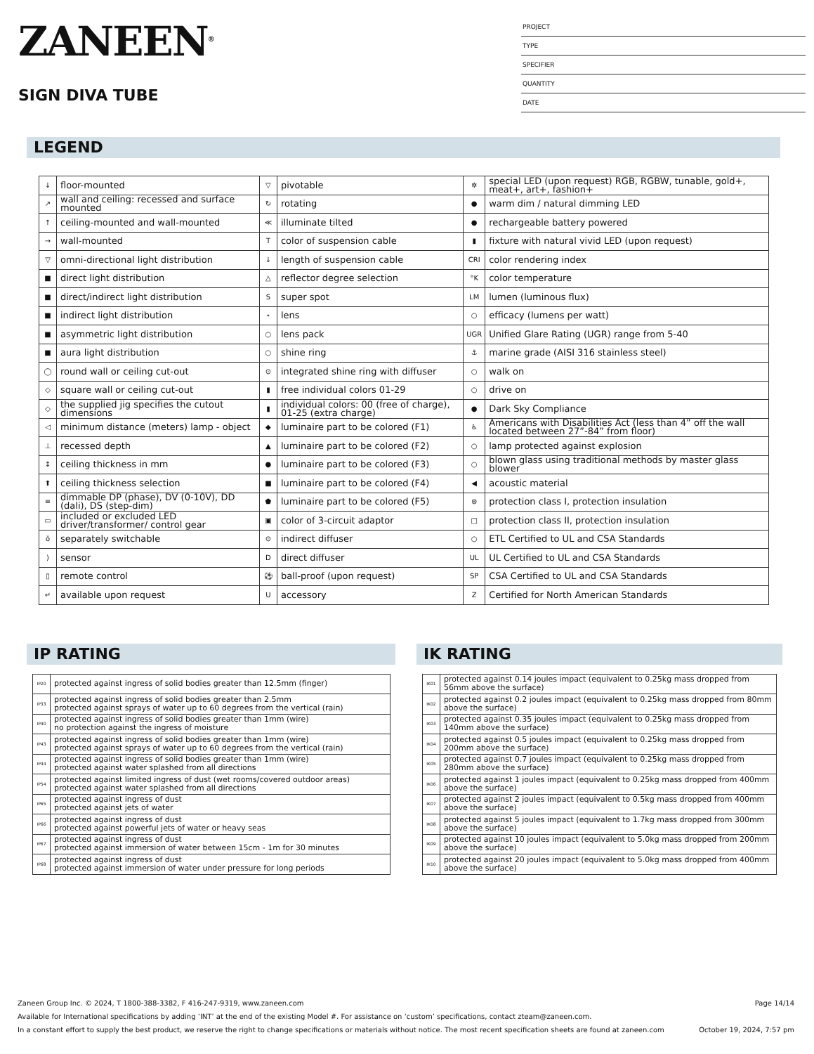ZANEEN<sup>®</sup>
SIGN DIVA TUBE
PROJECT
TYPE
SPECIFIER
QUANTITY
DATE
LEGEND
| ↓ | floor-mounted | ▽ | pivotable | ✲ | special LED (upon request) RGB, RGBW, tunable, gold+, meat+, art+, fashion+ |
| ↗ | wall and ceiling: recessed and surface mounted | ↻ | rotating | ● | warm dim / natural dimming LED |
| ↑ | ceiling-mounted and wall-mounted | ≪ | illuminate tilted | ● | rechargeable battery powered |
| → | wall-mounted | T | color of suspension cable | ▮ | fixture with natural vivid LED (upon request) |
| ▽ | omni-directional light distribution | ↓ | length of suspension cable | CRI | color rendering index |
| ■ | direct light distribution | △ | reflector degree selection | °K | color temperature |
| ■ | direct/indirect light distribution | S | super spot | LM | lumen (luminous flux) |
| ■ | indirect light distribution | ⋆ | lens | ○ | efficacy (lumens per watt) |
| ■ | asymmetric light distribution | ○ | lens pack | UGR | Unified Glare Rating (UGR) range from 5-40 |
| ■ | aura light distribution | ○ | shine ring | ⚓ | marine grade (AISI 316 stainless steel) |
| ◯ | round wall or ceiling cut-out | ⊙ | integrated shine ring with diffuser | ○ | walk on |
| ◇ | square wall or ceiling cut-out | ▮ | free individual colors 01-29 | ○ | drive on |
| ◇ | the supplied jig specifies the cutout dimensions | ▮ | individual colors: 00 (free of charge), 01-25 (extra charge) | ● | Dark Sky Compliance |
| ◁ | minimum distance (meters) lamp - object | ◆ | luminaire part to be colored (F1) | ♿ | Americans with Disabilities Act (less than 4” off the wall located between 27”-84” from floor) |
| ⊥ | recessed depth | ▲ | luminaire part to be colored (F2) | ○ | lamp protected against explosion |
| ↕ | ceiling thickness in mm | ● | luminaire part to be colored (F3) | ○ | blown glass using traditional methods by master glass blower |
| ⬆ | ceiling thickness selection | ■ | luminaire part to be colored (F4) | ◀ | acoustic material |
| ≡ | dimmable DP (phase), DV (0-10V), DD (dali), DS (step-dim) | ⬟ | luminaire part to be colored (F5) | ⊜ | protection class I, protection insulation |
| ▭ | included or excluded LED driver/transformer/ control gear | ▣ | color of 3-circuit adaptor | □ | protection class II, protection insulation |
| ŏ | separately switchable | ⊙ | indirect diffuser | ○ | ETL Certified to UL and CSA Standards |
| ) | sensor | D | direct diffuser | UL | UL Certified to UL and CSA Standards |
| ▯ | remote control | ⚽ | ball-proof (upon request) | SP | CSA Certified to UL and CSA Standards |
| ↵ | available upon request | U | accessory | Z | Certified for North American Standards |
IP RATING
| IP20 | protected against ingress of solid bodies greater than 12.5mm (finger) |
| IP33 | protected against ingress of solid bodies greater than 2.5mm protected against sprays of water up to 60 degrees from the vertical (rain) |
| IP40 | protected against ingress of solid bodies greater than 1mm (wire) no protection against the ingress of moisture |
| IP43 | protected against ingress of solid bodies greater than 1mm (wire) protected against sprays of water up to 60 degrees from the vertical (rain) |
| IP44 | protected against ingress of solid bodies greater than 1mm (wire) protected against water splashed from all directions |
| IP54 | protected against limited ingress of dust (wet rooms/covered outdoor areas) protected against water splashed from all directions |
| IP65 | protected against ingress of dust protected against jets of water |
| IP66 | protected against ingress of dust protected against powerful jets of water or heavy seas |
| IP67 | protected against ingress of dust protected against immersion of water between 15cm - 1m for 30 minutes |
| IP68 | protected against ingress of dust protected against immersion of water under pressure for long periods |
IK RATING
| IK01 | protected against 0.14 joules impact (equivalent to 0.25kg mass dropped from 56mm above the surface) |
| IK02 | protected against 0.2 joules impact (equivalent to 0.25kg mass dropped from 80mm above the surface) |
| IK03 | protected against 0.35 joules impact (equivalent to 0.25kg mass dropped from 140mm above the surface) |
| IK04 | protected against 0.5 joules impact (equivalent to 0.25kg mass dropped from 200mm above the surface) |
| IK05 | protected against 0.7 joules impact (equivalent to 0.25kg mass dropped from 280mm above the surface) |
| IK06 | protected against 1 joules impact (equivalent to 0.25kg mass dropped from 400mm above the surface) |
| IK07 | protected against 2 joules impact (equivalent to 0.5kg mass dropped from 400mm above the surface) |
| IK08 | protected against 5 joules impact (equivalent to 1.7kg mass dropped from 300mm above the surface) |
| IK09 | protected against 10 joules impact (equivalent to 5.0kg mass dropped from 200mm above the surface) |
| IK10 | protected against 20 joules impact (equivalent to 5.0kg mass dropped from 400mm above the surface) |
Zaneen Group Inc. © 2024, T 1800-388-3382, F 416-247-9319, www.zaneen.com Page 14/14
Available for International specifications by adding ‘INT’ at the end of the existing Model #. For assistance on ‘custom’ specifications, contact zteam@zaneen.com.
In a constant effort to supply the best product, we reserve the right to change specifications or materials without notice. The most recent specification sheets are found at zaneen.com October 19, 2024, 7:57 pm